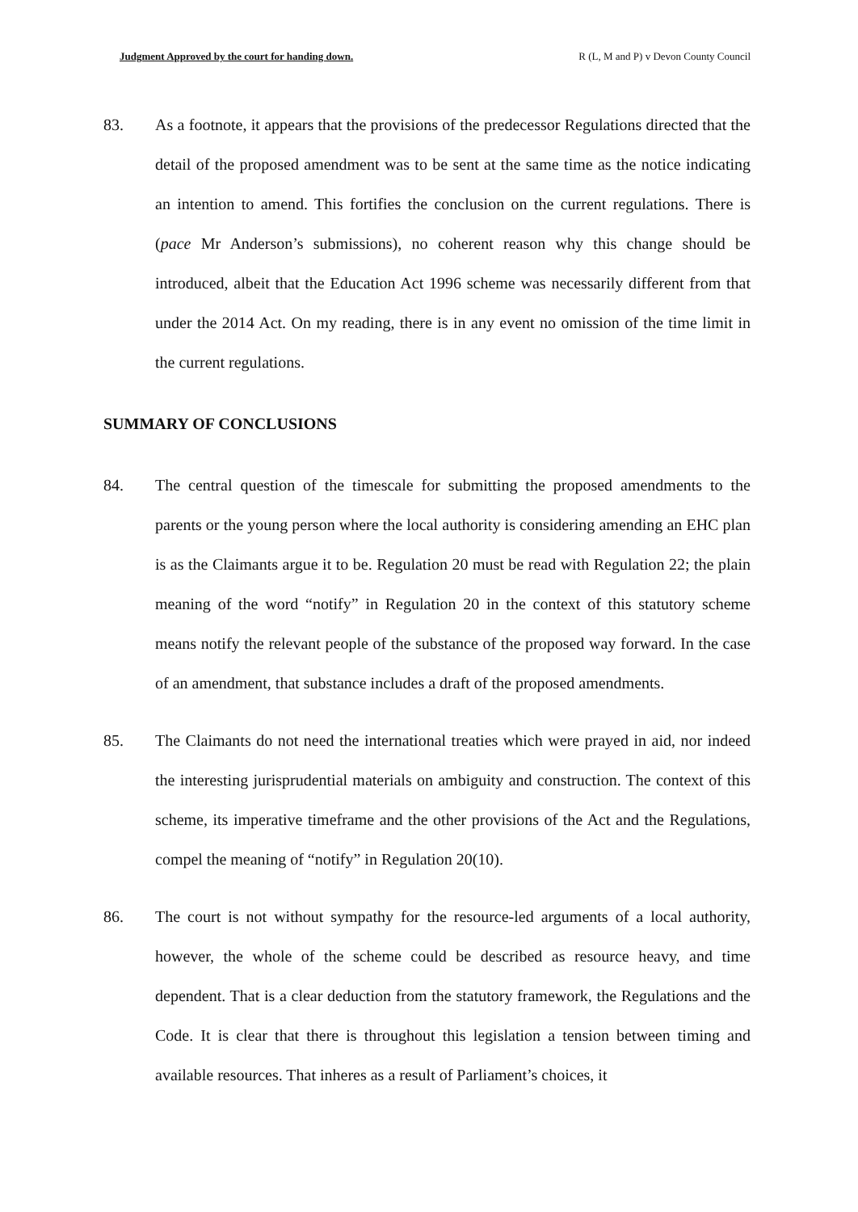Judgment Approved by the court for handing down. R (L, M and P) v Devon County Council
83. As a footnote, it appears that the provisions of the predecessor Regulations directed that the detail of the proposed amendment was to be sent at the same time as the notice indicating an intention to amend. This fortifies the conclusion on the current regulations. There is (pace Mr Anderson’s submissions), no coherent reason why this change should be introduced, albeit that the Education Act 1996 scheme was necessarily different from that under the 2014 Act. On my reading, there is in any event no omission of the time limit in the current regulations.
SUMMARY OF CONCLUSIONS
84. The central question of the timescale for submitting the proposed amendments to the parents or the young person where the local authority is considering amending an EHC plan is as the Claimants argue it to be. Regulation 20 must be read with Regulation 22; the plain meaning of the word “notify” in Regulation 20 in the context of this statutory scheme means notify the relevant people of the substance of the proposed way forward. In the case of an amendment, that substance includes a draft of the proposed amendments.
85. The Claimants do not need the international treaties which were prayed in aid, nor indeed the interesting jurisprudential materials on ambiguity and construction. The context of this scheme, its imperative timeframe and the other provisions of the Act and the Regulations, compel the meaning of “notify” in Regulation 20(10).
86. The court is not without sympathy for the resource-led arguments of a local authority, however, the whole of the scheme could be described as resource heavy, and time dependent. That is a clear deduction from the statutory framework, the Regulations and the Code. It is clear that there is throughout this legislation a tension between timing and available resources. That inheres as a result of Parliament’s choices, it